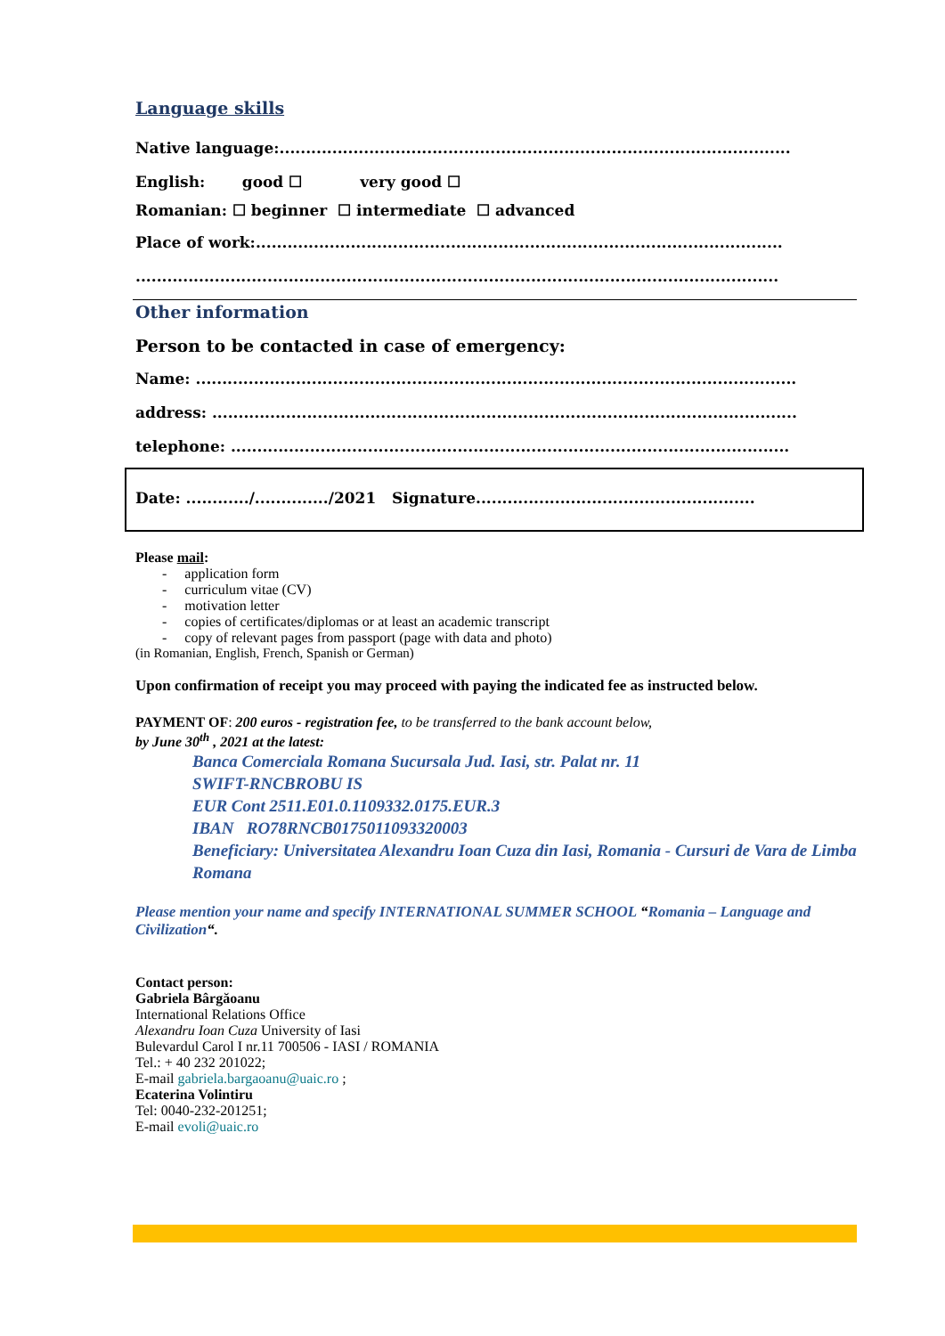Language skills
Native language:.................................................................................................
English: good ☐ very good ☐
Romanian: ☐ beginner ☐ intermediate ☐ advanced
Place of work:....................................................................................................
..........................................................................................................................
Other information
Person to be contacted in case of emergency:
Name: ..................................................................................................................
address: ...............................................................................................................
telephone: ..........................................................................................................
Date: ............/............../2021 Signature.....................................................
Please mail:
- application form
- curriculum vitae (CV)
- motivation letter
- copies of certificates/diplomas or at least an academic transcript
- copy of relevant pages from passport (page with data and photo)
(in Romanian, English, French, Spanish or German)
Upon confirmation of receipt you may proceed with paying the indicated fee as instructed below.
PAYMENT OF: 200 euros - registration fee, to be transferred to the bank account below,
by June 30<sup>th</sup> , 2021 at the latest:
Banca Comerciala Romana Sucursala Jud. Iasi, str. Palat nr. 11
SWIFT-RNCBROBU IS
EUR Cont 2511.E01.0.1109332.0175.EUR.3
IBAN RO78RNCB0175011093320003
Beneficiary: Universitatea Alexandru Ioan Cuza din Iasi, Romania - Cursuri de Vara de Limba Romana
Please mention your name and specify INTERNATIONAL SUMMER SCHOOL “Romania – Language and Civilization“.
Contact person:
Gabriela Bârgăoanu
International Relations Office
Alexandru Ioan Cuza University of Iasi
Bulevardul Carol I nr.11 700506 - IASI / ROMANIA
Tel.: + 40 232 201022;
E-mail gabriela.bargaoanu@uaic.ro ;
Ecaterina Volintiru
Tel: 0040-232-201251;
E-mail evoli@uaic.ro